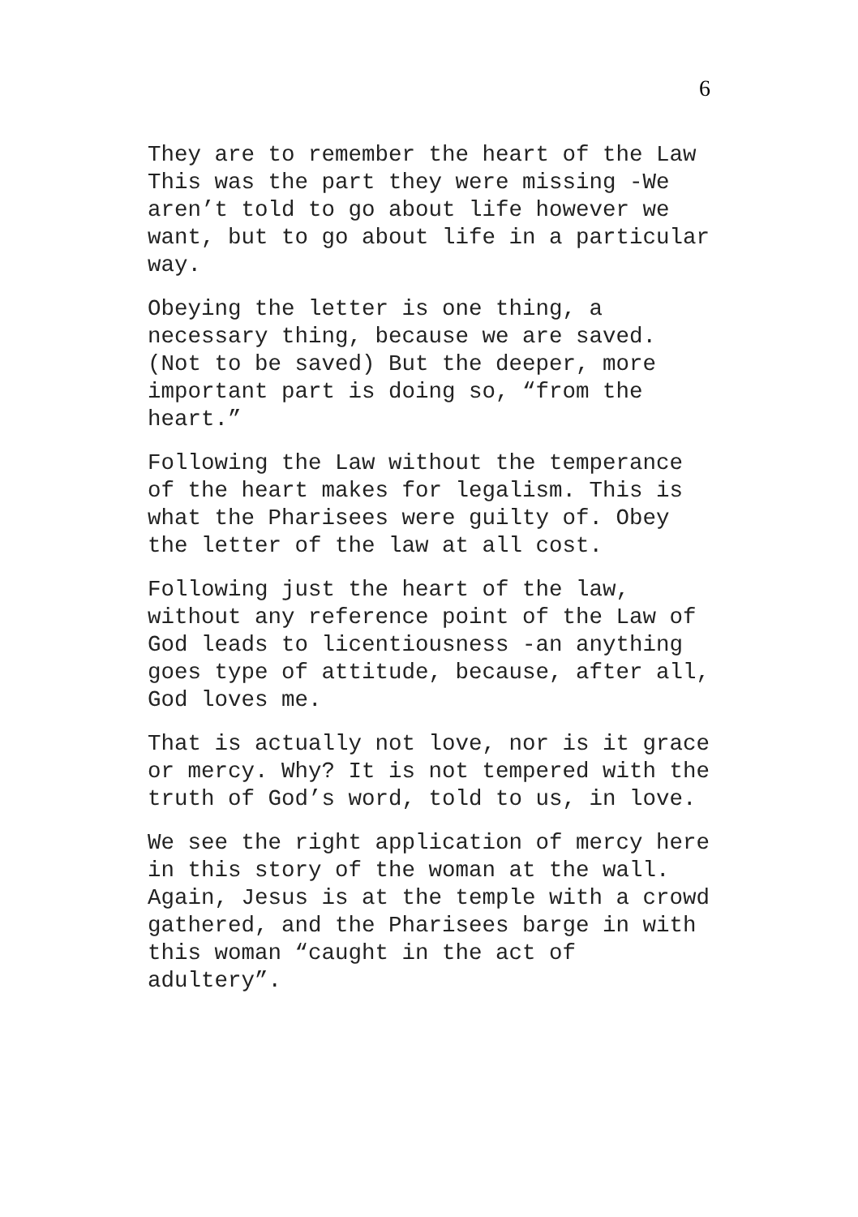6
They are to remember the heart of the Law This was the part they were missing -We aren’t told to go about life however we want, but to go about life in a particular way.
Obeying the letter is one thing, a necessary thing, because we are saved. (Not to be saved) But the deeper, more important part is doing so, “from the heart.”
Following the Law without the temperance of the heart makes for legalism. This is what the Pharisees were guilty of. Obey the letter of the law at all cost.
Following just the heart of the law, without any reference point of the Law of God leads to licentiousness -an anything goes type of attitude, because, after all, God loves me.
That is actually not love, nor is it grace or mercy. Why? It is not tempered with the truth of God’s word, told to us, in love.
We see the right application of mercy here in this story of the woman at the wall. Again, Jesus is at the temple with a crowd gathered, and the Pharisees barge in with this woman “caught in the act of adultery”.